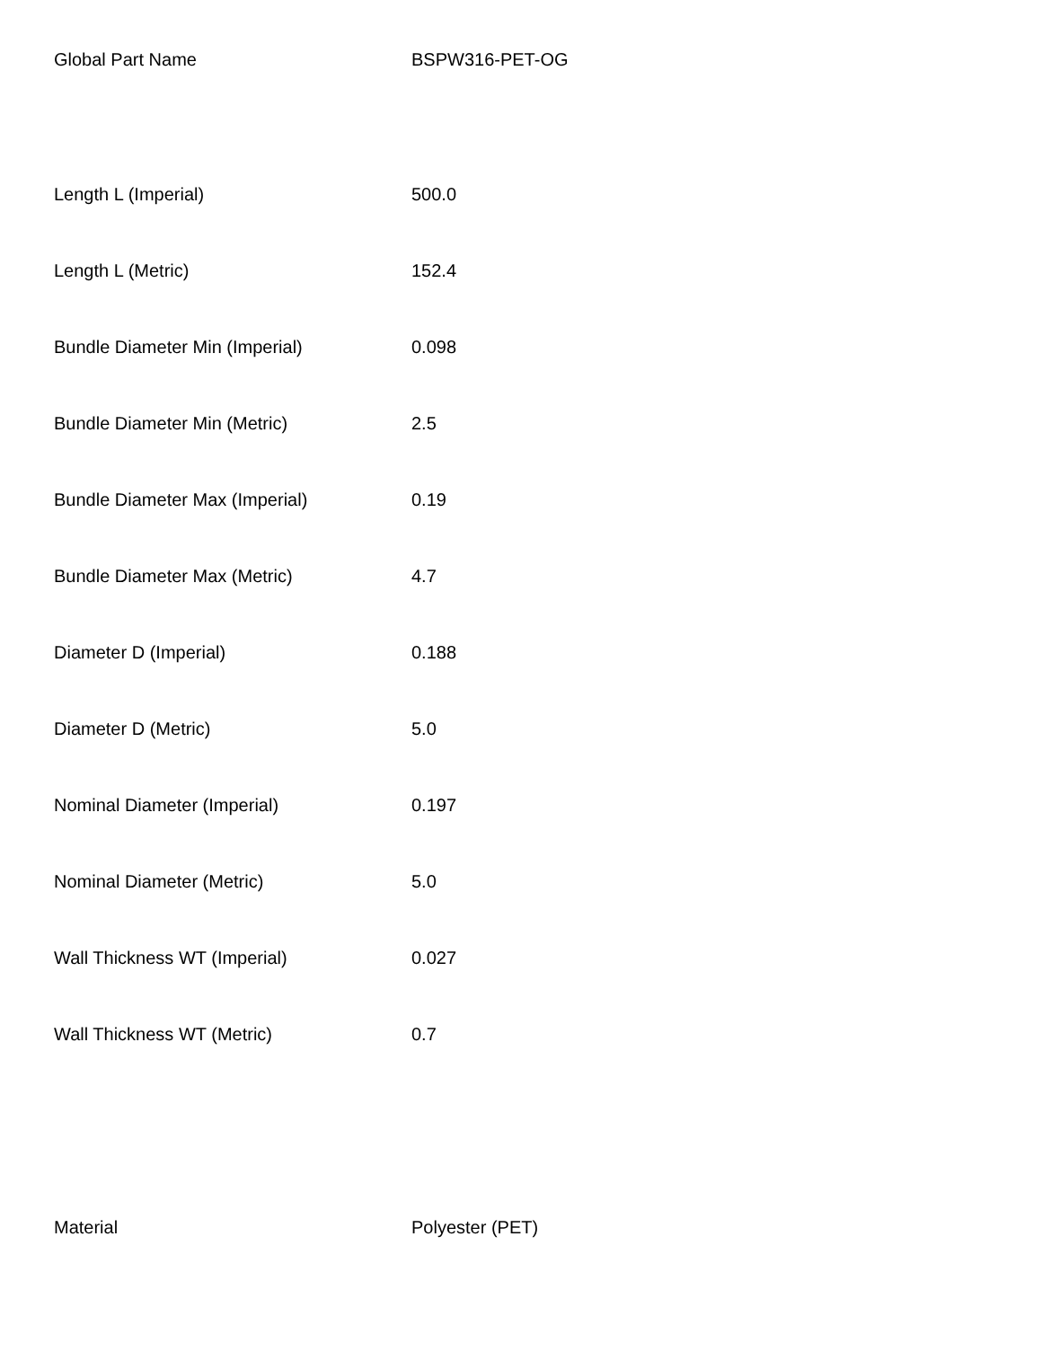| Global Part Name | BSPW316-PET-OG |
| Length L (Imperial) | 500.0 |
| Length L (Metric) | 152.4 |
| Bundle Diameter Min (Imperial) | 0.098 |
| Bundle Diameter Min (Metric) | 2.5 |
| Bundle Diameter Max (Imperial) | 0.19 |
| Bundle Diameter Max (Metric) | 4.7 |
| Diameter D (Imperial) | 0.188 |
| Diameter D (Metric) | 5.0 |
| Nominal Diameter (Imperial) | 0.197 |
| Nominal Diameter (Metric) | 5.0 |
| Wall Thickness WT (Imperial) | 0.027 |
| Wall Thickness WT (Metric) | 0.7 |
| Material | Polyester (PET) |